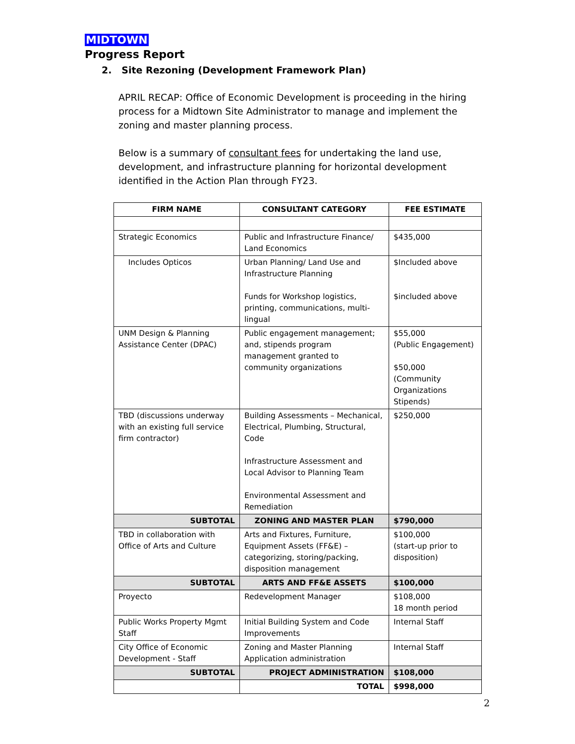MIDTOWN
Progress Report
2. Site Rezoning (Development Framework Plan)
APRIL RECAP: Office of Economic Development is proceeding in the hiring process for a Midtown Site Administrator to manage and implement the zoning and master planning process.
Below is a summary of consultant fees for undertaking the land use, development, and infrastructure planning for horizontal development identified in the Action Plan through FY23.
| FIRM NAME | CONSULTANT CATEGORY | FEE ESTIMATE |
| --- | --- | --- |
| Strategic Economics | Public and Infrastructure Finance/ Land Economics | $435,000 |
| Includes Opticos | Urban Planning/ Land Use and Infrastructure Planning Funds for Workshop logistics, printing, communications, multi-lingual | $Included above $included above |
| UNM Design & Planning Assistance Center (DPAC) | Public engagement management; and, stipends program management granted to community organizations | $55,000 (Public Engagement) $50,000 (Community Organizations Stipends) |
| TBD (discussions underway with an existing full service firm contractor) | Building Assessments – Mechanical, Electrical, Plumbing, Structural, Code Infrastructure Assessment and Local Advisor to Planning Team Environmental Assessment and Remediation | $250,000 |
| SUBTOTAL | ZONING AND MASTER PLAN | $790,000 |
| TBD in collaboration with Office of Arts and Culture | Arts and Fixtures, Furniture, Equipment Assets (FF&E) – categorizing, storing/packing, disposition management | $100,000 (start-up prior to disposition) |
| SUBTOTAL | ARTS AND FF&E ASSETS | $100,000 |
| Proyecto | Redevelopment Manager | $108,000 18 month period |
| Public Works Property Mgmt Staff | Initial Building System and Code Improvements | Internal Staff |
| City Office of Economic Development - Staff | Zoning and Master Planning Application administration | Internal Staff |
| SUBTOTAL | PROJECT ADMINISTRATION | $108,000 |
| | TOTAL | $998,000 |
2